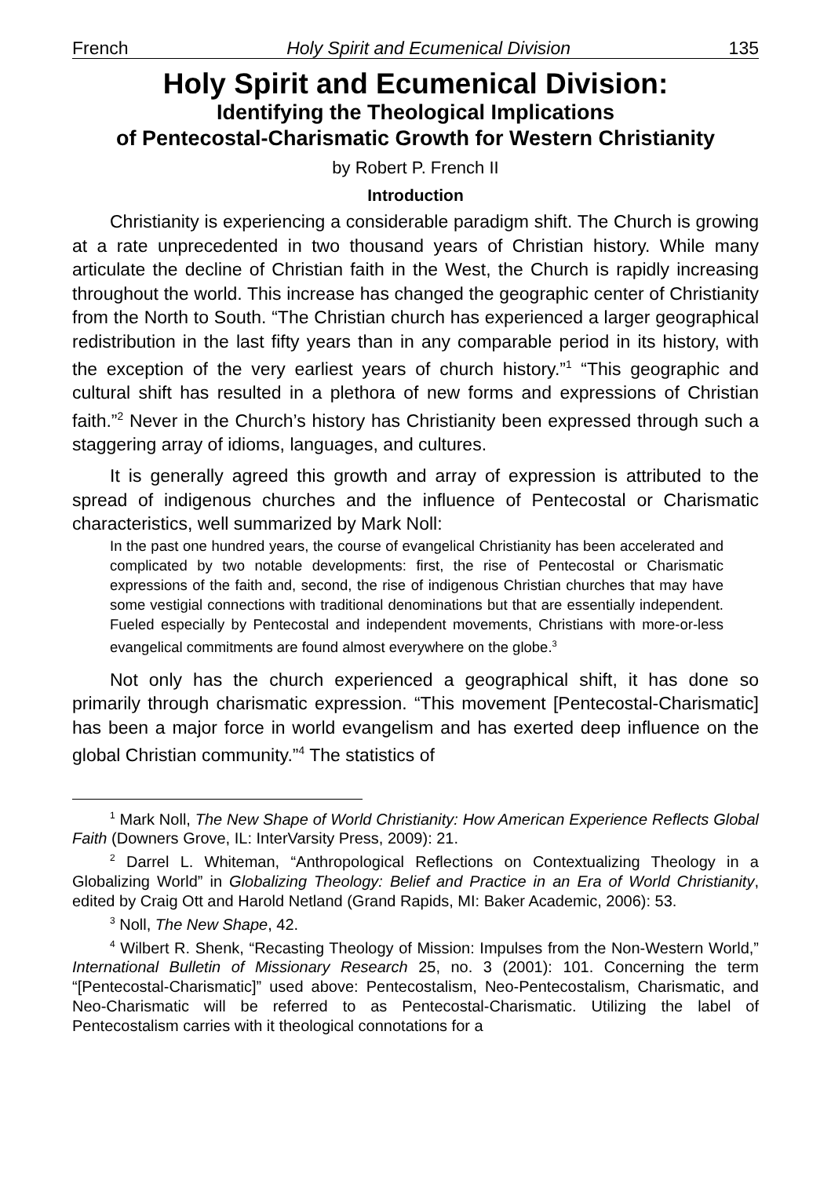French Holy Spirit and Ecumenical Division 135
Holy Spirit and Ecumenical Division:
Identifying the Theological Implications
of Pentecostal-Charismatic Growth for Western Christianity
by Robert P. French II
Introduction
Christianity is experiencing a considerable paradigm shift. The Church is growing at a rate unprecedented in two thousand years of Christian history. While many articulate the decline of Christian faith in the West, the Church is rapidly increasing throughout the world. This increase has changed the geographic center of Christianity from the North to South. “The Christian church has experienced a larger geographical redistribution in the last fifty years than in any comparable period in its history, with the exception of the very earliest years of church history.”<sup>1</sup> “This geographic and cultural shift has resulted in a plethora of new forms and expressions of Christian faith.”<sup>2</sup> Never in the Church’s history has Christianity been expressed through such a staggering array of idioms, languages, and cultures.
It is generally agreed this growth and array of expression is attributed to the spread of indigenous churches and the influence of Pentecostal or Charismatic characteristics, well summarized by Mark Noll:
In the past one hundred years, the course of evangelical Christianity has been accelerated and complicated by two notable developments: first, the rise of Pentecostal or Charismatic expressions of the faith and, second, the rise of indigenous Christian churches that may have some vestigial connections with traditional denominations but that are essentially independent. Fueled especially by Pentecostal and independent movements, Christians with more-or-less evangelical commitments are found almost everywhere on the globe.<sup>3</sup>
Not only has the church experienced a geographical shift, it has done so primarily through charismatic expression. “This movement [Pentecostal-Charismatic] has been a major force in world evangelism and has exerted deep influence on the global Christian community.”<sup>4</sup> The statistics of
<sup>1</sup> Mark Noll, The New Shape of World Christianity: How American Experience Reflects Global Faith (Downers Grove, IL: InterVarsity Press, 2009): 21.
<sup>2</sup> Darrel L. Whiteman, “Anthropological Reflections on Contextualizing Theology in a Globalizing World” in Globalizing Theology: Belief and Practice in an Era of World Christianity, edited by Craig Ott and Harold Netland (Grand Rapids, MI: Baker Academic, 2006): 53.
<sup>3</sup> Noll, The New Shape, 42.
<sup>4</sup> Wilbert R. Shenk, “Recasting Theology of Mission: Impulses from the Non-Western World,” International Bulletin of Missionary Research 25, no. 3 (2001): 101. Concerning the term “[Pentecostal-Charismatic]” used above: Pentecostalism, Neo-Pentecostalism, Charismatic, and Neo-Charismatic will be referred to as Pentecostal-Charismatic. Utilizing the label of Pentecostalism carries with it theological connotations for a